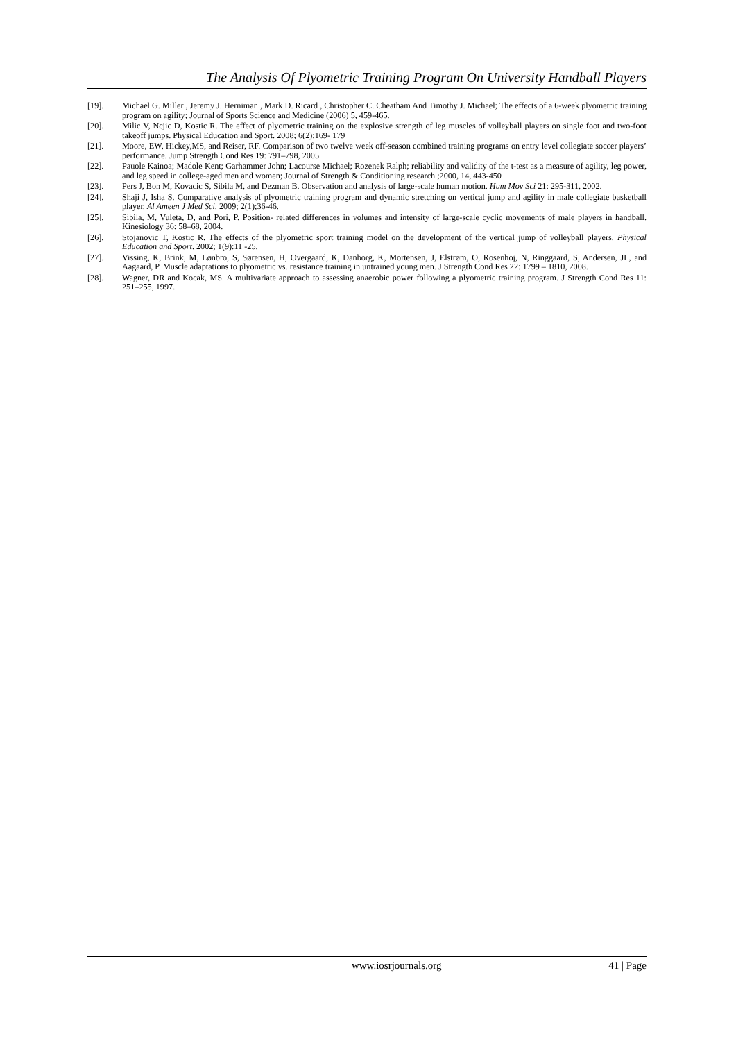The Analysis Of Plyometric Training Program On University Handball Players
[19]. Michael G. Miller , Jeremy J. Herniman , Mark D. Ricard , Christopher C. Cheatham And Timothy J. Michael; The effects of a 6-week plyometric training program on agility; Journal of Sports Science and Medicine (2006) 5, 459-465.
[20]. Milic V, Ncjic D, Kostic R. The effect of plyometric training on the explosive strength of leg muscles of volleyball players on single foot and two-foot takeoff jumps. Physical Education and Sport. 2008; 6(2):169- 179
[21]. Moore, EW, Hickey,MS, and Reiser, RF. Comparison of two twelve week off-season combined training programs on entry level collegiate soccer players’ performance. Jump Strength Cond Res 19: 791–798, 2005.
[22]. Pauole Kainoa; Madole Kent; Garhammer John; Lacourse Michael; Rozenek Ralph; reliability and validity of the t-test as a measure of agility, leg power, and leg speed in college-aged men and women; Journal of Strength & Conditioning research ;2000, 14, 443-450
[23]. Pers J, Bon M, Kovacic S, Sibila M, and Dezman B. Observation and analysis of large-scale human motion. Hum Mov Sci 21: 295-311, 2002.
[24]. Shaji J, Isha S. Comparative analysis of plyometric training program and dynamic stretching on vertical jump and agility in male collegiate basketball player. Al Ameen J Med Sci. 2009; 2(1);36-46.
[25]. Sibila, M, Vuleta, D, and Pori, P. Position- related differences in volumes and intensity of large-scale cyclic movements of male players in handball. Kinesiology 36: 58–68, 2004.
[26]. Stojanovic T, Kostic R. The effects of the plyometric sport training model on the development of the vertical jump of volleyball players. Physical Education and Sport. 2002; 1(9):11 -25.
[27]. Vissing, K, Brink, M, Lønbro, S, Sørensen, H, Overgaard, K, Danborg, K, Mortensen, J, Elstrøm, O, Rosenhoj, N, Ringgaard, S, Andersen, JL, and Aagaard, P. Muscle adaptations to plyometric vs. resistance training in untrained young men. J Strength Cond Res 22: 1799 – 1810, 2008.
[28]. Wagner, DR and Kocak, MS. A multivariate approach to assessing anaerobic power following a plyometric training program. J Strength Cond Res 11: 251–255, 1997.
www.iosrjournals.org 41 | Page